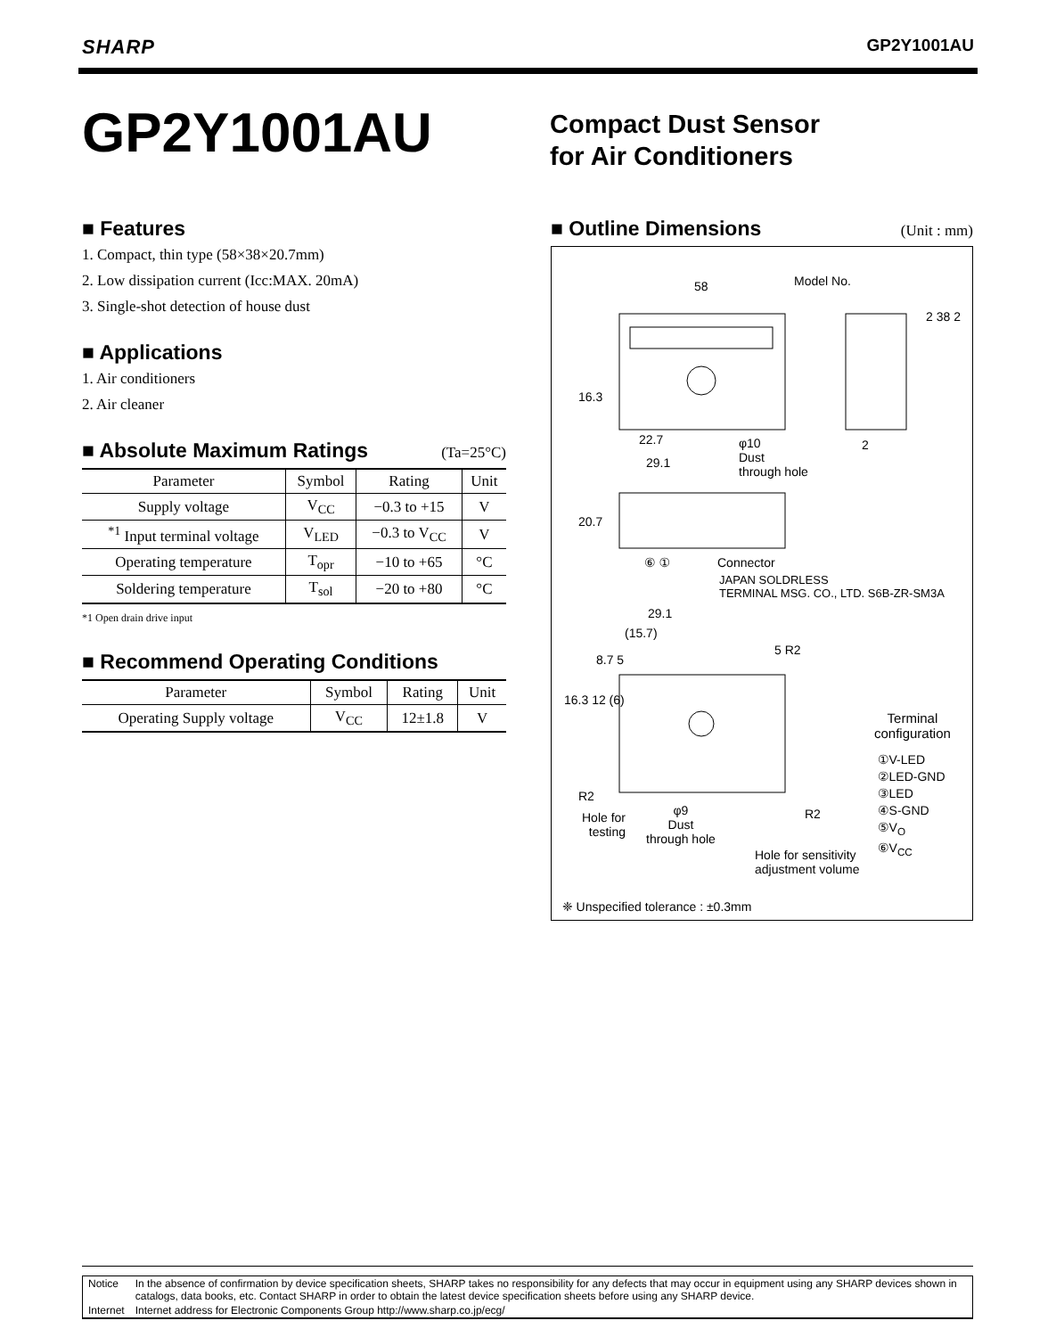SHARP GP2Y1001AU
GP2Y1001AU
Compact Dust Sensor
for Air Conditioners
■ Features
1. Compact, thin type (58×38×20.7mm)
2. Low dissipation current (Icc:MAX. 20mA)
3. Single-shot detection of house dust
■ Applications
1. Air conditioners
2. Air cleaner
■ Absolute Maximum Ratings (Ta=25°C)
| Parameter | Symbol | Rating | Unit |
| --- | --- | --- | --- |
| Supply voltage | V<sub>CC</sub> | −0.3 to +15 | V |
| <sup>*1</sup> Input terminal voltage | V<sub>LED</sub> | −0.3 to V<sub>CC</sub> | V |
| Operating temperature | T<sub>opr</sub> | −10 to +65 | °C |
| Soldering temperature | T<sub>sol</sub> | −20 to +80 | °C |
*1 Open drain drive input
■ Recommend Operating Conditions
| Parameter | Symbol | Rating | Unit |
| --- | --- | --- | --- |
| Operating Supply voltage | V<sub>CC</sub> | 12±1.8 | V |
■ Outline Dimensions (Unit : mm)
58 Model No.
22.7
29.1
φ10
Dust
through hole
16.3
2 38 2
2
20.7
⑥ ① Connector
JAPAN SOLDRLESS
TERMINAL MSG. CO., LTD. S6B-ZR-SM3A
29.1
(15.7)
8.7 5
5 R2
16.3 12 (6)
R2
Hole for
testing
φ9
Dust
through hole
R2
Hole for sensitivity
adjustment volume
Terminal
configuration
①V-LED
②LED-GND
③LED
④S-GND
⑤V<sub>O</sub>
⑥V<sub>CC</sub>
❈ Unspecified tolerance : ±0.3mm
| Notice | In the absence of confirmation by device specification sheets, SHARP takes no responsibility for any defects that may occur in equipment using any SHARP devices shown in catalogs, data books, etc. Contact SHARP in order to obtain the latest device specification sheets before using any SHARP device. |
| Internet | Internet address for Electronic Components Group http://www.sharp.co.jp/ecg/ |